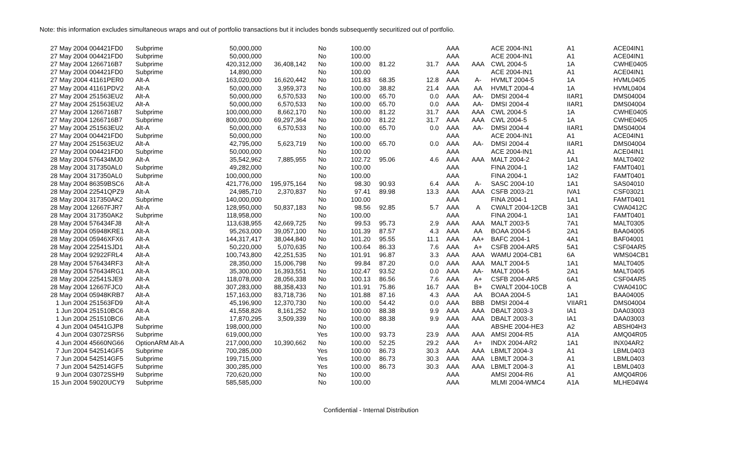Note: this information excludes simultaneous wraps and out of portfolio transactions but it includes bonds subsequently securitized out of portfolio.
| 27 May 2004 | 004421FD0 | Subprime | 50,000,000 | | No | 100.00 | | | AAA | | ACE 2004-IN1 | A1 | ACE04IN1 |
| 27 May 2004 | 004421FD0 | Subprime | 50,000,000 | | No | 100.00 | | | AAA | | ACE 2004-IN1 | A1 | ACE04IN1 |
| 27 May 2004 | 1266716B7 | Subprime | 420,312,000 | 36,408,142 | No | 100.00 | 81.22 | 31.7 | AAA | AAA | CWL 2004-5 | 1A | CWHE0405 |
| 27 May 2004 | 004421FD0 | Subprime | 14,890,000 | | No | 100.00 | | | AAA | | ACE 2004-IN1 | A1 | ACE04IN1 |
| 27 May 2004 | 41161PER0 | Alt-A | 163,020,000 | 16,620,442 | No | 101.83 | 68.35 | 12.8 | AAA | A- | HVMLT 2004-5 | 1A | HVML0405 |
| 27 May 2004 | 41161PDV2 | Alt-A | 50,000,000 | 3,959,373 | No | 100.00 | 38.82 | 21.4 | AAA | AA | HVMLT 2004-4 | 1A | HVML0404 |
| 27 May 2004 | 251563EU2 | Alt-A | 50,000,000 | 6,570,533 | No | 100.00 | 65.70 | 0.0 | AAA | AA- | DMSI 2004-4 | IIAR1 | DMS04004 |
| 27 May 2004 | 251563EU2 | Alt-A | 50,000,000 | 6,570,533 | No | 100.00 | 65.70 | 0.0 | AAA | AA- | DMSI 2004-4 | IIAR1 | DMS04004 |
| 27 May 2004 | 1266716B7 | Subprime | 100,000,000 | 8,662,170 | No | 100.00 | 81.22 | 31.7 | AAA | AAA | CWL 2004-5 | 1A | CWHE0405 |
| 27 May 2004 | 1266716B7 | Subprime | 800,000,000 | 69,297,364 | No | 100.00 | 81.22 | 31.7 | AAA | AAA | CWL 2004-5 | 1A | CWHE0405 |
| 27 May 2004 | 251563EU2 | Alt-A | 50,000,000 | 6,570,533 | No | 100.00 | 65.70 | 0.0 | AAA | AA- | DMSI 2004-4 | IIAR1 | DMS04004 |
| 27 May 2004 | 004421FD0 | Subprime | 50,000,000 | | No | 100.00 | | | AAA | | ACE 2004-IN1 | A1 | ACE04IN1 |
| 27 May 2004 | 251563EU2 | Alt-A | 42,795,000 | 5,623,719 | No | 100.00 | 65.70 | 0.0 | AAA | AA- | DMSI 2004-4 | IIAR1 | DMS04004 |
| 27 May 2004 | 004421FD0 | Subprime | 50,000,000 | | No | 100.00 | | | AAA | | ACE 2004-IN1 | A1 | ACE04IN1 |
| 28 May 2004 | 576434MJ0 | Alt-A | 35,542,962 | 7,885,955 | No | 102.72 | 95.06 | 4.6 | AAA | AAA | MALT 2004-2 | 1A1 | MALT0402 |
| 28 May 2004 | 317350AL0 | Subprime | 49,282,000 | | No | 100.00 | | | AAA | | FINA 2004-1 | 1A2 | FAMT0401 |
| 28 May 2004 | 317350AL0 | Subprime | 100,000,000 | | No | 100.00 | | | AAA | | FINA 2004-1 | 1A2 | FAMT0401 |
| 28 May 2004 | 86359BSC6 | Alt-A | 421,776,000 | 195,975,164 | No | 98.30 | 90.93 | 6.4 | AAA | A- | SASC 2004-10 | 1A1 | SAS04010 |
| 28 May 2004 | 22541QPZ9 | Alt-A | 24,985,710 | 2,370,837 | No | 97.41 | 89.98 | 13.3 | AAA | AAA | CSFB 2003-21 | IVA1 | CSF03021 |
| 28 May 2004 | 317350AK2 | Subprime | 140,000,000 | | No | 100.00 | | | AAA | | FINA 2004-1 | 1A1 | FAMT0401 |
| 28 May 2004 | 12667FJR7 | Alt-A | 128,950,000 | 50,837,183 | No | 98.56 | 92.85 | 5.7 | AAA | A | CWALT 2004-12CB | 3A1 | CWA0412C |
| 28 May 2004 | 317350AK2 | Subprime | 118,958,000 | | No | 100.00 | | | AAA | | FINA 2004-1 | 1A1 | FAMT0401 |
| 28 May 2004 | 576434FJ8 | Alt-A | 113,638,955 | 42,669,725 | No | 99.53 | 95.73 | 2.9 | AAA | AAA | MALT 2003-5 | 7A1 | MALT0305 |
| 28 May 2004 | 05948KRE1 | Alt-A | 95,263,000 | 39,057,100 | No | 101.39 | 87.57 | 4.3 | AAA | AA | BOAA 2004-5 | 2A1 | BAA04005 |
| 28 May 2004 | 05946XFX6 | Alt-A | 144,317,417 | 38,044,840 | No | 101.20 | 95.55 | 11.1 | AAA | AA+ | BAFC 2004-1 | 4A1 | BAF04001 |
| 28 May 2004 | 22541SJD1 | Alt-A | 50,220,000 | 5,070,635 | No | 100.64 | 86.33 | 7.6 | AAA | A+ | CSFB 2004-AR5 | 5A1 | CSF04AR5 |
| 28 May 2004 | 92922FRL4 | Alt-A | 100,743,800 | 42,251,535 | No | 101.91 | 96.87 | 3.3 | AAA | AAA | WAMU 2004-CB1 | 6A | WMS04CB1 |
| 28 May 2004 | 576434RF3 | Alt-A | 28,350,000 | 15,006,798 | No | 99.84 | 87.20 | 0.0 | AAA | AAA | MALT 2004-5 | 1A1 | MALT0405 |
| 28 May 2004 | 576434RG1 | Alt-A | 35,300,000 | 16,393,551 | No | 102.47 | 93.52 | 0.0 | AAA | AA- | MALT 2004-5 | 2A1 | MALT0405 |
| 28 May 2004 | 22541SJE9 | Alt-A | 118,078,000 | 28,056,338 | No | 100.13 | 86.56 | 7.6 | AAA | A+ | CSFB 2004-AR5 | 6A1 | CSF04AR5 |
| 28 May 2004 | 12667FJC0 | Alt-A | 307,283,000 | 88,358,433 | No | 101.91 | 75.86 | 16.7 | AAA | B+ | CWALT 2004-10CB | A | CWA0410C |
| 28 May 2004 | 05948KRB7 | Alt-A | 157,163,000 | 83,718,736 | No | 101.88 | 87.16 | 4.3 | AAA | AA | BOAA 2004-5 | 1A1 | BAA04005 |
| 1 Jun 2004 | 251563FD9 | Alt-A | 45,196,900 | 12,370,730 | No | 100.00 | 54.42 | 0.0 | AAA | BBB | DMSI 2004-4 | VIIAR1 | DMS04004 |
| 1 Jun 2004 | 251510BC6 | Alt-A | 41,558,826 | 8,161,252 | No | 100.00 | 88.38 | 9.9 | AAA | AAA | DBALT 2003-3 | IA1 | DAA03003 |
| 1 Jun 2004 | 251510BC6 | Alt-A | 17,870,295 | 3,509,339 | No | 100.00 | 88.38 | 9.9 | AAA | AAA | DBALT 2003-3 | IA1 | DAA03003 |
| 4 Jun 2004 | 04541GJP8 | Subprime | 198,000,000 | | No | 100.00 | | | AAA | | ABSHE 2004-HE3 | A2 | ABSH04H3 |
| 4 Jun 2004 | 03072SRS6 | Subprime | 619,000,000 | | Yes | 100.00 | 93.73 | 23.9 | AAA | AAA | AMSI 2004-R5 | A1A | AMQ04R05 |
| 4 Jun 2004 | 45660NG66 | OptionARM Alt-A | 217,000,000 | 10,390,662 | No | 100.00 | 52.25 | 29.2 | AAA | A+ | INDX 2004-AR2 | 1A1 | INX04AR2 |
| 7 Jun 2004 | 542514GF5 | Subprime | 700,285,000 | | Yes | 100.00 | 86.73 | 30.3 | AAA | AAA | LBMLT 2004-3 | A1 | LBML0403 |
| 7 Jun 2004 | 542514GF5 | Subprime | 199,715,000 | | Yes | 100.00 | 86.73 | 30.3 | AAA | AAA | LBMLT 2004-3 | A1 | LBML0403 |
| 7 Jun 2004 | 542514GF5 | Subprime | 300,285,000 | | Yes | 100.00 | 86.73 | 30.3 | AAA | AAA | LBMLT 2004-3 | A1 | LBML0403 |
| 9 Jun 2004 | 03072SSH9 | Subprime | 720,620,000 | | No | 100.00 | | | AAA | | AMSI 2004-R6 | A1 | AMQ04R06 |
| 15 Jun 2004 | 59020UCY9 | Subprime | 585,585,000 | | No | 100.00 | | | AAA | | MLMI 2004-WMC4 | A1A | MLHE04W4 |
Confidential - Internal Distribution